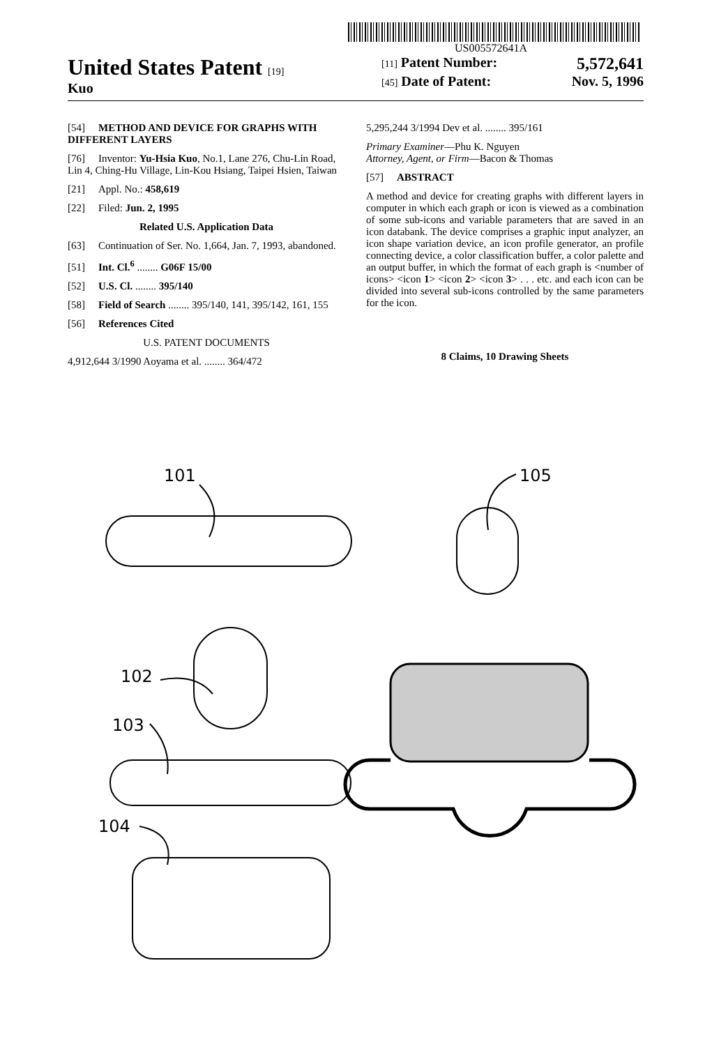US005572641A
United States Patent [19]
Kuo
[11] Patent Number: 5,572,641
[45] Date of Patent: Nov. 5, 1996
[54] METHOD AND DEVICE FOR GRAPHS WITH DIFFERENT LAYERS
[76] Inventor: Yu-Hsia Kuo, No.1, Lane 276, Chu-Lin Road, Lin 4, Ching-Hu Village, Lin-Kou Hsiang, Taipei Hsien, Taiwan
[21] Appl. No.: 458,619
[22] Filed: Jun. 2, 1995
Related U.S. Application Data
[63] Continuation of Ser. No. 1,664, Jan. 7, 1993, abandoned.
[51] Int. Cl.<sup>6</sup> ........ G06F 15/00
[52] U.S. Cl. ........ 395/140
[58] Field of Search ........ 395/140, 141, 395/142, 161, 155
[56] References Cited
U.S. PATENT DOCUMENTS
4,912,644 3/1990 Aoyama et al. ........ 364/472
5,295,244 3/1994 Dev et al. ........ 395/161
Primary Examiner—Phu K. Nguyen
Attorney, Agent, or Firm—Bacon & Thomas
[57] ABSTRACT
A method and device for creating graphs with different layers in computer in which each graph or icon is viewed as a combination of some sub-icons and variable parameters that are saved in an icon databank. The device comprises a graphic input analyzer, an icon shape variation device, an icon profile generator, an profile connecting device, a color classification buffer, a color palette and an output buffer, in which the format of each graph is <number of icons> <icon 1> <icon 2> <icon 3> . . . etc. and each icon can be divided into several sub-icons controlled by the same parameters for the icon.
8 Claims, 10 Drawing Sheets
101
105
102
103
104